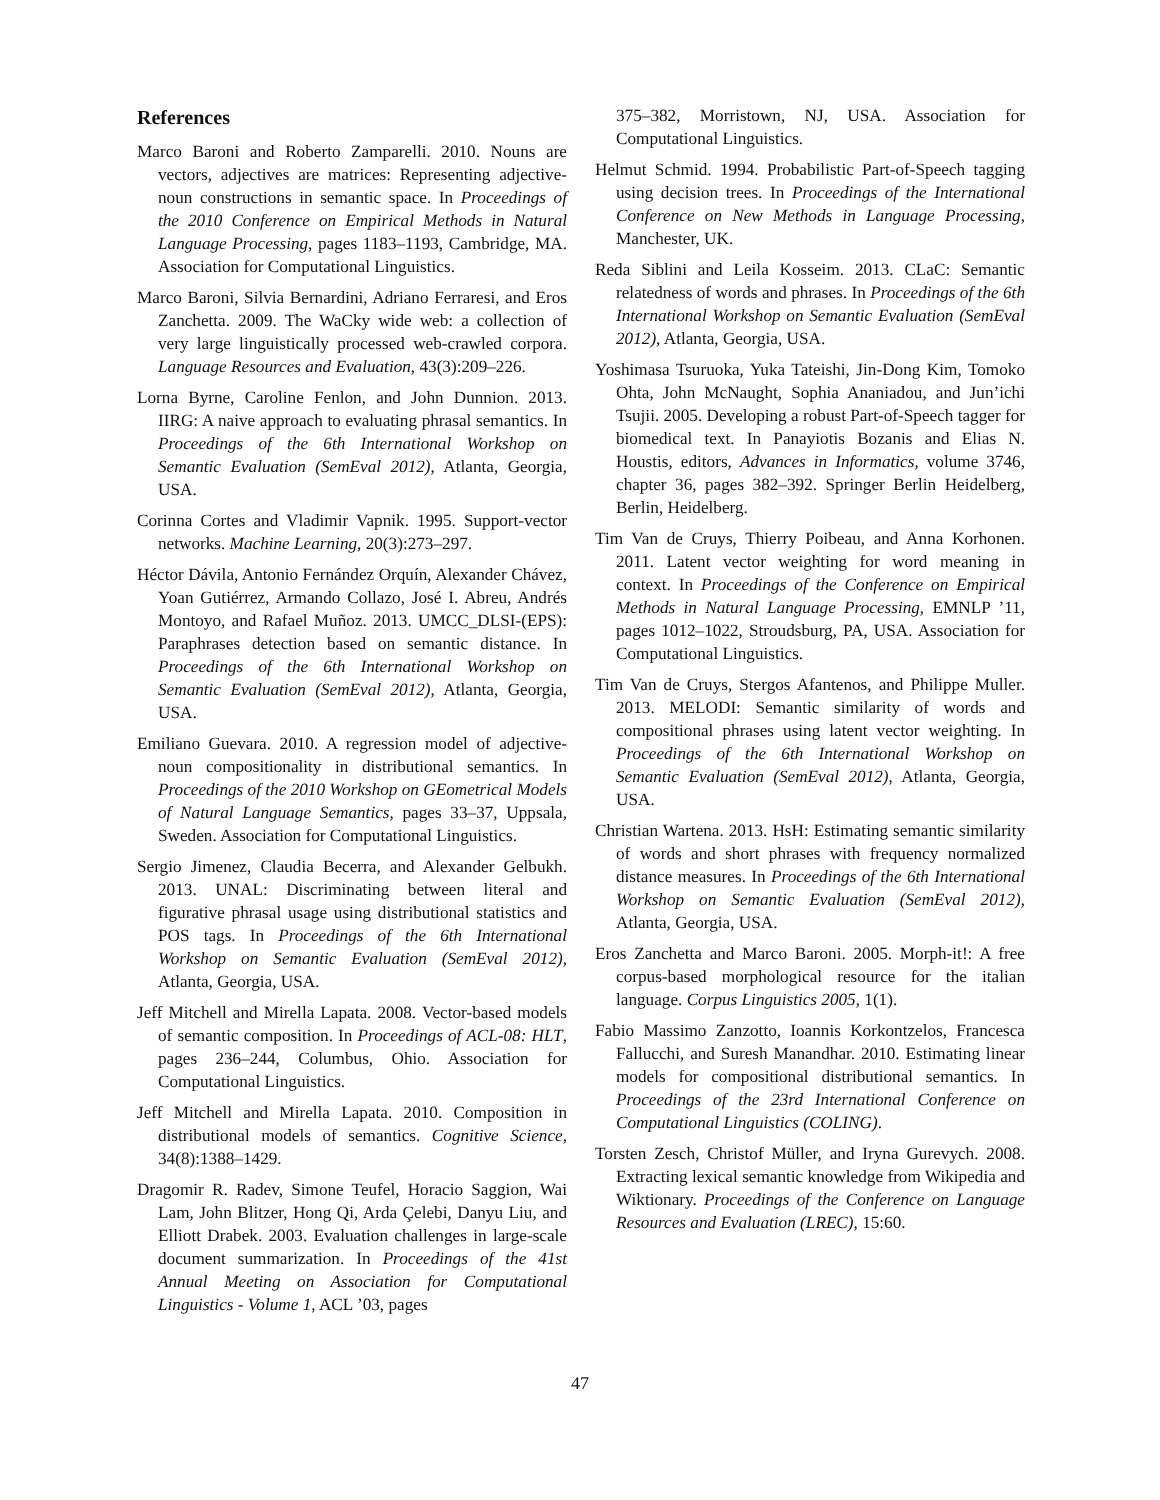References
Marco Baroni and Roberto Zamparelli. 2010. Nouns are vectors, adjectives are matrices: Representing adjective-noun constructions in semantic space. In Proceedings of the 2010 Conference on Empirical Methods in Natural Language Processing, pages 1183–1193, Cambridge, MA. Association for Computational Linguistics.
Marco Baroni, Silvia Bernardini, Adriano Ferraresi, and Eros Zanchetta. 2009. The WaCky wide web: a collection of very large linguistically processed web-crawled corpora. Language Resources and Evaluation, 43(3):209–226.
Lorna Byrne, Caroline Fenlon, and John Dunnion. 2013. IIRG: A naive approach to evaluating phrasal semantics. In Proceedings of the 6th International Workshop on Semantic Evaluation (SemEval 2012), Atlanta, Georgia, USA.
Corinna Cortes and Vladimir Vapnik. 1995. Support-vector networks. Machine Learning, 20(3):273–297.
Héctor Dávila, Antonio Fernández Orquín, Alexander Chávez, Yoan Gutiérrez, Armando Collazo, José I. Abreu, Andrés Montoyo, and Rafael Muñoz. 2013. UMCC_DLSI-(EPS): Paraphrases detection based on semantic distance. In Proceedings of the 6th International Workshop on Semantic Evaluation (SemEval 2012), Atlanta, Georgia, USA.
Emiliano Guevara. 2010. A regression model of adjective-noun compositionality in distributional semantics. In Proceedings of the 2010 Workshop on GEometrical Models of Natural Language Semantics, pages 33–37, Uppsala, Sweden. Association for Computational Linguistics.
Sergio Jimenez, Claudia Becerra, and Alexander Gelbukh. 2013. UNAL: Discriminating between literal and figurative phrasal usage using distributional statistics and POS tags. In Proceedings of the 6th International Workshop on Semantic Evaluation (SemEval 2012), Atlanta, Georgia, USA.
Jeff Mitchell and Mirella Lapata. 2008. Vector-based models of semantic composition. In Proceedings of ACL-08: HLT, pages 236–244, Columbus, Ohio. Association for Computational Linguistics.
Jeff Mitchell and Mirella Lapata. 2010. Composition in distributional models of semantics. Cognitive Science, 34(8):1388–1429.
Dragomir R. Radev, Simone Teufel, Horacio Saggion, Wai Lam, John Blitzer, Hong Qi, Arda Çelebi, Danyu Liu, and Elliott Drabek. 2003. Evaluation challenges in large-scale document summarization. In Proceedings of the 41st Annual Meeting on Association for Computational Linguistics - Volume 1, ACL ’03, pages
375–382, Morristown, NJ, USA. Association for Computational Linguistics.
Helmut Schmid. 1994. Probabilistic Part-of-Speech tagging using decision trees. In Proceedings of the International Conference on New Methods in Language Processing, Manchester, UK.
Reda Siblini and Leila Kosseim. 2013. CLaC: Semantic relatedness of words and phrases. In Proceedings of the 6th International Workshop on Semantic Evaluation (SemEval 2012), Atlanta, Georgia, USA.
Yoshimasa Tsuruoka, Yuka Tateishi, Jin-Dong Kim, Tomoko Ohta, John McNaught, Sophia Ananiadou, and Jun’ichi Tsujii. 2005. Developing a robust Part-of-Speech tagger for biomedical text. In Panayiotis Bozanis and Elias N. Houstis, editors, Advances in Informatics, volume 3746, chapter 36, pages 382–392. Springer Berlin Heidelberg, Berlin, Heidelberg.
Tim Van de Cruys, Thierry Poibeau, and Anna Korhonen. 2011. Latent vector weighting for word meaning in context. In Proceedings of the Conference on Empirical Methods in Natural Language Processing, EMNLP ’11, pages 1012–1022, Stroudsburg, PA, USA. Association for Computational Linguistics.
Tim Van de Cruys, Stergos Afantenos, and Philippe Muller. 2013. MELODI: Semantic similarity of words and compositional phrases using latent vector weighting. In Proceedings of the 6th International Workshop on Semantic Evaluation (SemEval 2012), Atlanta, Georgia, USA.
Christian Wartena. 2013. HsH: Estimating semantic similarity of words and short phrases with frequency normalized distance measures. In Proceedings of the 6th International Workshop on Semantic Evaluation (SemEval 2012), Atlanta, Georgia, USA.
Eros Zanchetta and Marco Baroni. 2005. Morph-it!: A free corpus-based morphological resource for the italian language. Corpus Linguistics 2005, 1(1).
Fabio Massimo Zanzotto, Ioannis Korkontzelos, Francesca Fallucchi, and Suresh Manandhar. 2010. Estimating linear models for compositional distributional semantics. In Proceedings of the 23rd International Conference on Computational Linguistics (COLING).
Torsten Zesch, Christof Müller, and Iryna Gurevych. 2008. Extracting lexical semantic knowledge from Wikipedia and Wiktionary. Proceedings of the Conference on Language Resources and Evaluation (LREC), 15:60.
47